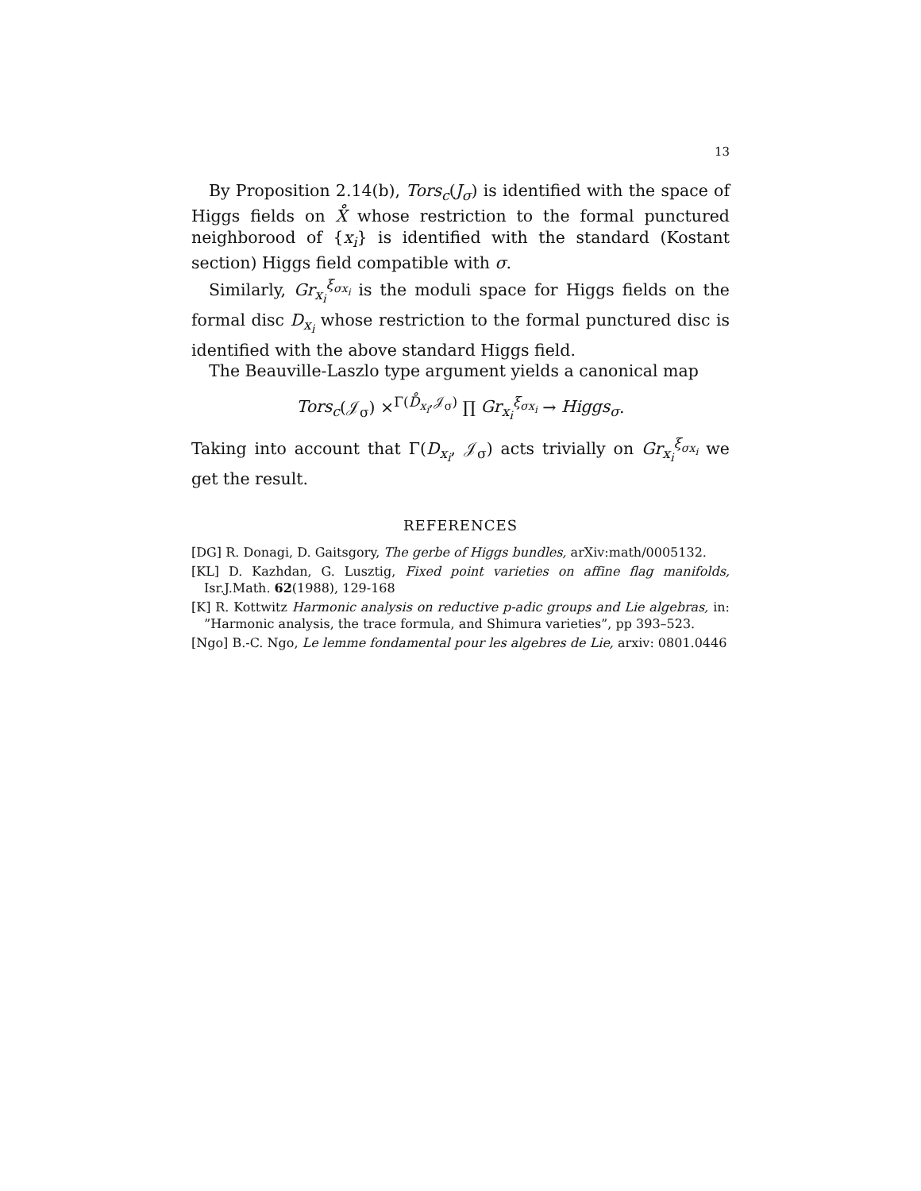13
By Proposition 2.14(b), Tors<sub>c</sub>(J<sub>σ</sub>) is identified with the space of Higgs fields on X̊ whose restriction to the formal punctured neighborood of {x<sub>i</sub>} is identified with the standard (Kostant section) Higgs field compatible with σ.
Similarly, Gr<sub>x<sub>i</sub></sub><sup>ξ<sub>σx<sub>i</sub></sub></sup> is the moduli space for Higgs fields on the formal disc D<sub>x<sub>i</sub></sub> whose restriction to the formal punctured disc is identified with the above standard Higgs field.
The Beauville-Laszlo type argument yields a canonical map
Tors<sub>c</sub>(𝒥<sub>σ</sub>) ×<sup>Γ(D̊<sub>x<sub>i</sub></sub>,𝒥<sub>σ</sub>)</sup> ∏ Gr<sub>x<sub>i</sub></sub><sup>ξ<sub>σx<sub>i</sub></sub></sup> → Higgs<sub>σ</sub>.
Taking into account that Γ(D<sub>x<sub>i</sub></sub>, 𝒥<sub>σ</sub>) acts trivially on Gr<sub>x<sub>i</sub></sub><sup>ξ<sub>σx<sub>i</sub></sub></sup> we get the result.
REFERENCES
[DG] R. Donagi, D. Gaitsgory, The gerbe of Higgs bundles, arXiv:math/0005132.
[KL] D. Kazhdan, G. Lusztig, Fixed point varieties on affine flag manifolds, Isr.J.Math. 62(1988), 129-168
[K] R. Kottwitz Harmonic analysis on reductive p-adic groups and Lie algebras, in: ”Harmonic analysis, the trace formula, and Shimura varieties”, pp 393–523.
[Ngo] B.-C. Ngo, Le lemme fondamental pour les algebres de Lie, arxiv: 0801.0446